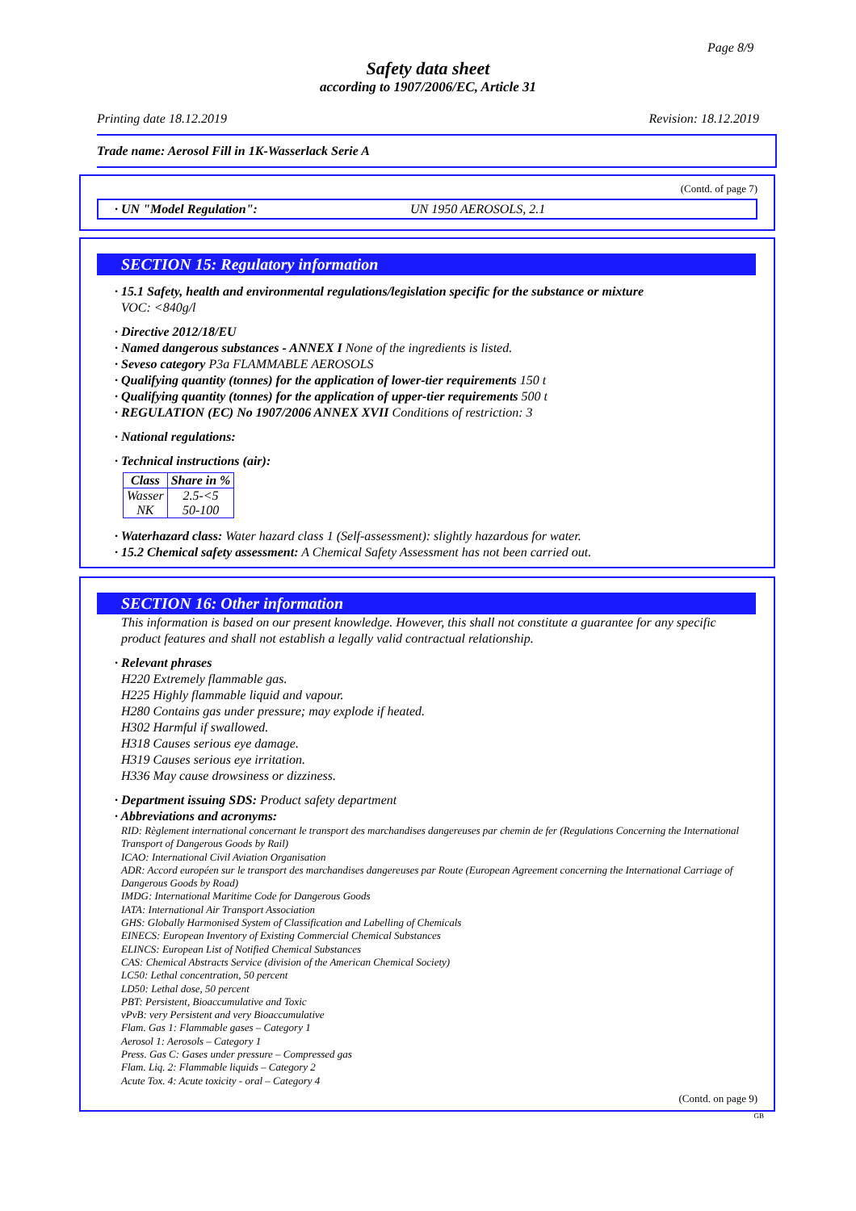Page 8/9
Safety data sheet
according to 1907/2006/EC, Article 31
Printing date 18.12.2019 Revision: 18.12.2019
Trade name: Aerosol Fill in 1K-Wasserlack Serie A
(Contd. of page 7)
· UN "Model Regulation": UN 1950 AEROSOLS, 2.1
SECTION 15: Regulatory information
· 15.1 Safety, health and environmental regulations/legislation specific for the substance or mixture
VOC: <840g/l
· Directive 2012/18/EU
· Named dangerous substances - ANNEX I None of the ingredients is listed.
· Seveso category P3a FLAMMABLE AEROSOLS
· Qualifying quantity (tonnes) for the application of lower-tier requirements 150 t
· Qualifying quantity (tonnes) for the application of upper-tier requirements 500 t
· REGULATION (EC) No 1907/2006 ANNEX XVII Conditions of restriction: 3
· National regulations:
· Technical instructions (air):
| Class | Share in % |
| --- | --- |
| Wasser NK | 2.5-<5 50-100 |
· Waterhazard class: Water hazard class 1 (Self-assessment): slightly hazardous for water.
· 15.2 Chemical safety assessment: A Chemical Safety Assessment has not been carried out.
SECTION 16: Other information
This information is based on our present knowledge. However, this shall not constitute a guarantee for any specific product features and shall not establish a legally valid contractual relationship.
· Relevant phrases
H220 Extremely flammable gas.
H225 Highly flammable liquid and vapour.
H280 Contains gas under pressure; may explode if heated.
H302 Harmful if swallowed.
H318 Causes serious eye damage.
H319 Causes serious eye irritation.
H336 May cause drowsiness or dizziness.
· Department issuing SDS: Product safety department
· Abbreviations and acronyms:
RID: Règlement international concernant le transport des marchandises dangereuses par chemin de fer (Regulations Concerning the International Transport of Dangerous Goods by Rail)
ICAO: International Civil Aviation Organisation
ADR: Accord européen sur le transport des marchandises dangereuses par Route (European Agreement concerning the International Carriage of Dangerous Goods by Road)
IMDG: International Maritime Code for Dangerous Goods
IATA: International Air Transport Association
GHS: Globally Harmonised System of Classification and Labelling of Chemicals
EINECS: European Inventory of Existing Commercial Chemical Substances
ELINCS: European List of Notified Chemical Substances
CAS: Chemical Abstracts Service (division of the American Chemical Society)
LC50: Lethal concentration, 50 percent
LD50: Lethal dose, 50 percent
PBT: Persistent, Bioaccumulative and Toxic
vPvB: very Persistent and very Bioaccumulative
Flam. Gas 1: Flammable gases – Category 1
Aerosol 1: Aerosols – Category 1
Press. Gas C: Gases under pressure – Compressed gas
Flam. Liq. 2: Flammable liquids – Category 2
Acute Tox. 4: Acute toxicity - oral – Category 4
(Contd. on page 9)
GB